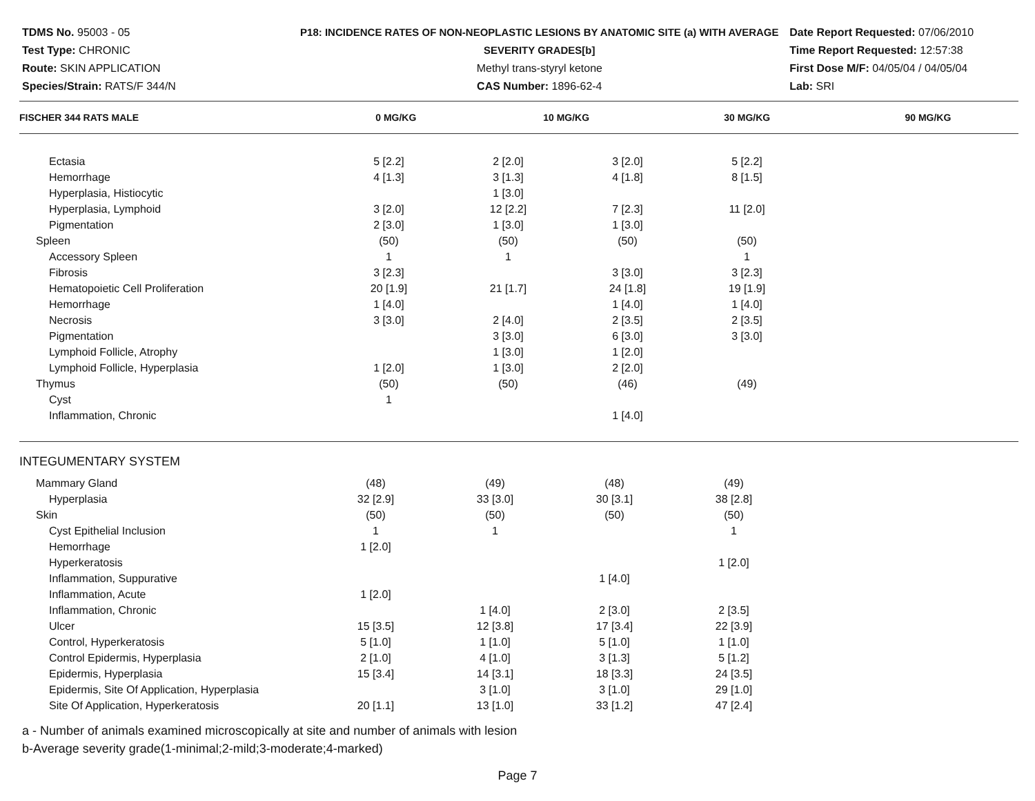TDMS No. 95003 - 05
Test Type: CHRONIC
Route: SKIN APPLICATION
Species/Strain: RATS/F 344/N
P18: INCIDENCE RATES OF NON-NEOPLASTIC LESIONS BY ANATOMIC SITE (a) WITH AVERAGE SEVERITY GRADES[b]
Methyl trans-styryl ketone
CAS Number: 1896-62-4
Date Report Requested: 07/06/2010
Time Report Requested: 12:57:38
First Dose M/F: 04/05/04 / 04/05/04
Lab: SRI
| FISCHER 344 RATS MALE | 0 MG/KG | 10 MG/KG | 30 MG/KG | 90 MG/KG | |
| --- | --- | --- | --- | --- | --- |
| Ectasia | 5 [2.2] | 2 [2.0] | 3 [2.0] | 5 [2.2] | |
| Hemorrhage | 4 [1.3] | 3 [1.3] | 4 [1.8] | 8 [1.5] | |
| Hyperplasia, Histiocytic | | 1 [3.0] | | | |
| Hyperplasia, Lymphoid | 3 [2.0] | 12 [2.2] | 7 [2.3] | 11 [2.0] | |
| Pigmentation | 2 [3.0] | 1 [3.0] | 1 [3.0] | | |
| Spleen | (50) | (50) | (50) | (50) | |
| Accessory Spleen | 1 | 1 | | 1 | |
| Fibrosis | 3 [2.3] | | 3 [3.0] | 3 [2.3] | |
| Hematopoietic Cell Proliferation | 20 [1.9] | 21 [1.7] | 24 [1.8] | 19 [1.9] | |
| Hemorrhage | 1 [4.0] | | 1 [4.0] | 1 [4.0] | |
| Necrosis | 3 [3.0] | 2 [4.0] | 2 [3.5] | 2 [3.5] | |
| Pigmentation | | 3 [3.0] | 6 [3.0] | 3 [3.0] | |
| Lymphoid Follicle, Atrophy | | 1 [3.0] | 1 [2.0] | | |
| Lymphoid Follicle, Hyperplasia | 1 [2.0] | 1 [3.0] | 2 [2.0] | | |
| Thymus | (50) | (50) | (46) | (49) | |
| Cyst | 1 | | | | |
| Inflammation, Chronic | | | 1 [4.0] | | |
| INTEGUMENTARY SYSTEM | | | | | |
| Mammary Gland | (48) | (49) | (48) | (49) | |
| Hyperplasia | 32 [2.9] | 33 [3.0] | 30 [3.1] | 38 [2.8] | |
| Skin | (50) | (50) | (50) | (50) | |
| Cyst Epithelial Inclusion | 1 | 1 | | 1 | |
| Hemorrhage | 1 [2.0] | | | | |
| Hyperkeratosis | | | | 1 [2.0] | |
| Inflammation, Suppurative | | | 1 [4.0] | | |
| Inflammation, Acute | 1 [2.0] | | | | |
| Inflammation, Chronic | | 1 [4.0] | 2 [3.0] | 2 [3.5] | |
| Ulcer | 15 [3.5] | 12 [3.8] | 17 [3.4] | 22 [3.9] | |
| Control, Hyperkeratosis | 5 [1.0] | 1 [1.0] | 5 [1.0] | 1 [1.0] | |
| Control Epidermis, Hyperplasia | 2 [1.0] | 4 [1.0] | 3 [1.3] | 5 [1.2] | |
| Epidermis, Hyperplasia | 15 [3.4] | 14 [3.1] | 18 [3.3] | 24 [3.5] | |
| Epidermis, Site Of Application, Hyperplasia | | 3 [1.0] | 3 [1.0] | 29 [1.0] | |
| Site Of Application, Hyperkeratosis | 20 [1.1] | 13 [1.0] | 33 [1.2] | 47 [2.4] | |
a - Number of animals examined microscopically at site and number of animals with lesion
b-Average severity grade(1-minimal;2-mild;3-moderate;4-marked)
Page 7